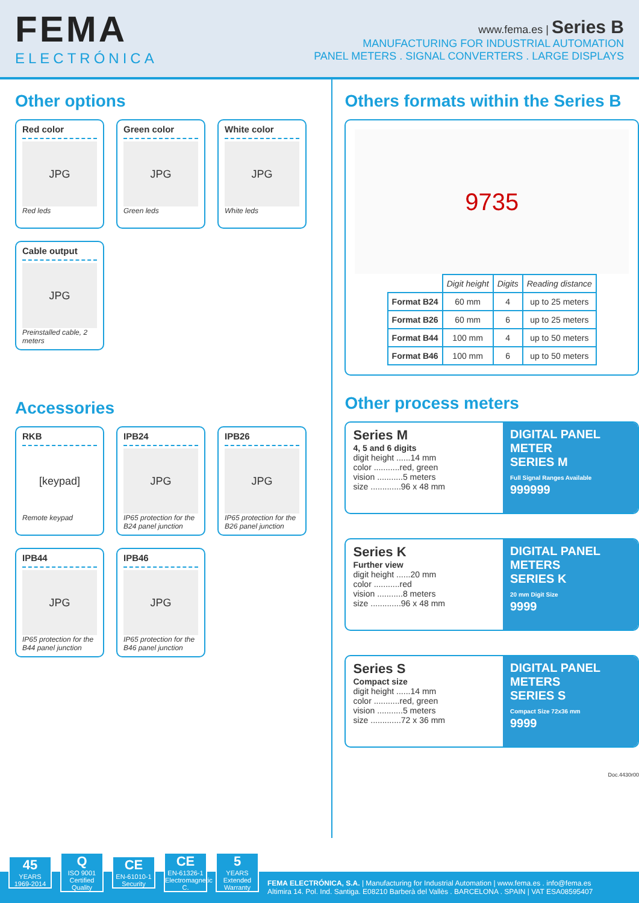FEMA
ELECTRÓNICA
www.fema.es | Series B
MANUFACTURING FOR INDUSTRIAL AUTOMATION
PANEL METERS . SIGNAL CONVERTERS . LARGE DISPLAYS
Other options
Red color
JPG
Red leds
Green color
JPG
Green leds
White color
JPG
White leds
Cable output
JPG
Preinstalled cable, 2 meters
Accessories
RKB
[keypad]
Remote keypad
IPB24
JPG
IP65 protection for the B24 panel junction
IPB26
JPG
IP65 protection for the B26 panel junction
IPB44
JPG
IP65 protection for the B44 panel junction
IPB46
JPG
IP65 protection for the B46 panel junction
Others formats within the Series B
9735
| | Digit height | Digits | Reading distance |
| --- | --- | --- | --- |
| Format B24 | 60 mm | 4 | up to 25 meters |
| Format B26 | 60 mm | 6 | up to 25 meters |
| Format B44 | 100 mm | 4 | up to 50 meters |
| Format B46 | 100 mm | 6 | up to 50 meters |
Other process meters
Series M
4, 5 and 6 digits
digit height ......14 mm
color ...........red, green
vision ...........5 meters
size .............96 x 48 mm
DIGITAL PANEL METER
SERIES M
Full Signal Ranges Available
999999
Series K
Further view
digit height ......20 mm
color ...........red
vision ...........8 meters
size .............96 x 48 mm
DIGITAL PANEL METERS
SERIES K
20 mm Digit Size
9999
Series S
Compact size
digit height ......14 mm
color ...........red, green
vision ...........5 meters
size .............72 x 36 mm
DIGITAL PANEL METERS
SERIES S
Compact Size 72x36 mm
9999
Doc.4430r00
45
YEARS
1969-2014
Q
ISO 9001
Certified Quality
CE
EN-61010-1
Security
CE
EN-61326-1
Electromagnetic C.
5
YEARS
Extended Warranty
FEMA ELECTRÓNICA, S.A. | Manufacturing for Industrial Automation | www.fema.es . info@fema.es
Altimira 14. Pol. Ind. Santiga. E08210 Barberà del Vallès . BARCELONA . SPAIN | VAT ESA08595407